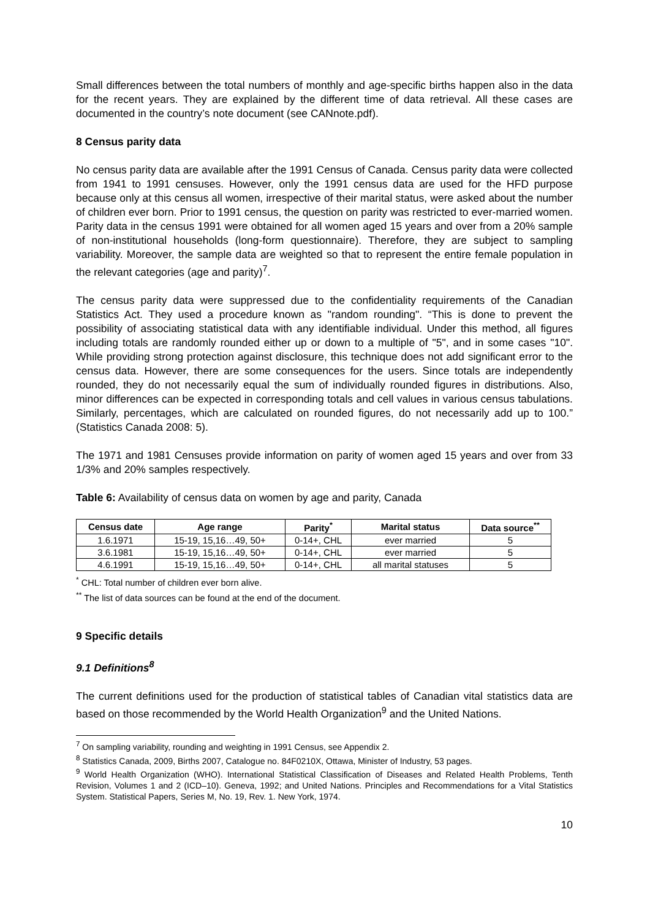Small differences between the total numbers of monthly and age-specific births happen also in the data for the recent years. They are explained by the different time of data retrieval. All these cases are documented in the country’s note document (see CANnote.pdf).
8 Census parity data
No census parity data are available after the 1991 Census of Canada. Census parity data were collected from 1941 to 1991 censuses. However, only the 1991 census data are used for the HFD purpose because only at this census all women, irrespective of their marital status, were asked about the number of children ever born. Prior to 1991 census, the question on parity was restricted to ever-married women. Parity data in the census 1991 were obtained for all women aged 15 years and over from a 20% sample of non-institutional households (long-form questionnaire). Therefore, they are subject to sampling variability. Moreover, the sample data are weighted so that to represent the entire female population in the relevant categories (age and parity)<sup>7</sup>.
The census parity data were suppressed due to the confidentiality requirements of the Canadian Statistics Act. They used a procedure known as "random rounding". “This is done to prevent the possibility of associating statistical data with any identifiable individual. Under this method, all figures including totals are randomly rounded either up or down to a multiple of "5", and in some cases "10". While providing strong protection against disclosure, this technique does not add significant error to the census data. However, there are some consequences for the users. Since totals are independently rounded, they do not necessarily equal the sum of individually rounded figures in distributions. Also, minor differences can be expected in corresponding totals and cell values in various census tabulations. Similarly, percentages, which are calculated on rounded figures, do not necessarily add up to 100.” (Statistics Canada 2008: 5).
The 1971 and 1981 Censuses provide information on parity of women aged 15 years and over from 33 1/3% and 20% samples respectively.
Table 6: Availability of census data on women by age and parity, Canada
| Census date | Age range | Parity<sup>*</sup> | Marital status | Data source<sup>**</sup> |
| --- | --- | --- | --- | --- |
| 1.6.1971 | 15-19, 15,16…49, 50+ | 0-14+, CHL | ever married | 5 |
| 3.6.1981 | 15-19, 15,16…49, 50+ | 0-14+, CHL | ever married | 5 |
| 4.6.1991 | 15-19, 15,16…49, 50+ | 0-14+, CHL | all marital statuses | 5 |
<sup>*</sup> CHL: Total number of children ever born alive.
<sup>**</sup> The list of data sources can be found at the end of the document.
9 Specific details
9.1 Definitions<sup>8</sup>
The current definitions used for the production of statistical tables of Canadian vital statistics data are based on those recommended by the World Health Organization<sup>9</sup> and the United Nations.
<sup>7</sup> On sampling variability, rounding and weighting in 1991 Census, see Appendix 2.
<sup>8</sup> Statistics Canada, 2009, Births 2007, Catalogue no. 84F0210X, Ottawa, Minister of Industry, 53 pages.
<sup>9</sup> World Health Organization (WHO). International Statistical Classification of Diseases and Related Health Problems, Tenth Revision, Volumes 1 and 2 (ICD–10). Geneva, 1992; and United Nations. Principles and Recommendations for a Vital Statistics System. Statistical Papers, Series M, No. 19, Rev. 1. New York, 1974.
10